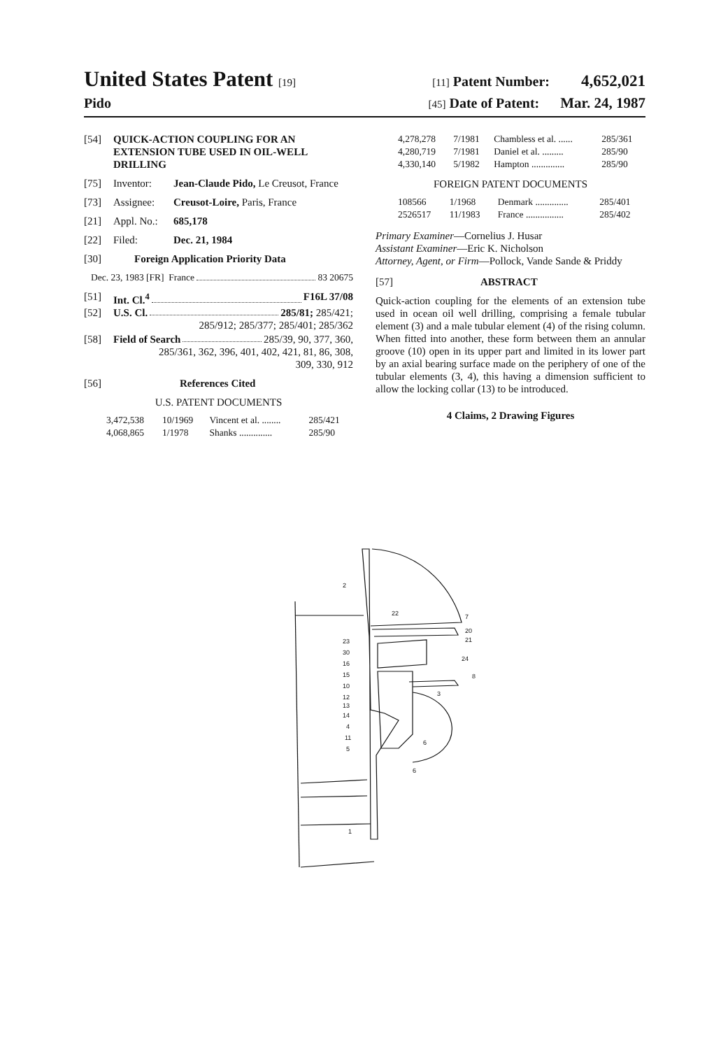United States Patent [19] [11] Patent Number: 4,652,021
Pido [45] Date of Patent: Mar. 24, 1987
[54] QUICK-ACTION COUPLING FOR AN EXTENSION TUBE USED IN OIL-WELL DRILLING
[75] Inventor: Jean-Claude Pido, Le Creusot, France
[73] Assignee: Creusot-Loire, Paris, France
[21] Appl. No.: 685,178
[22] Filed: Dec. 21, 1984
[30] Foreign Application Priority Data
Dec. 23, 1983 [FR] France 83 20675
[51] Int. Cl.<sup>4</sup> F16L 37/08
[52] U.S. Cl. 285/81; 285/421;
285/912; 285/377; 285/401; 285/362
[58] Field of Search 285/39, 90, 377, 360,
285/361, 362, 396, 401, 402, 421, 81, 86, 308,
309, 330, 912
[56] References Cited
U.S. PATENT DOCUMENTS
| 3,472,538 | 10/1969 | Vincent et al. ........ | 285/421 |
| 4,068,865 | 1/1978 | Shanks .............. | 285/90 |
| 4,278,278 | 7/1981 | Chambless et al. ...... | 285/361 |
| 4,280,719 | 7/1981 | Daniel et al. ......... | 285/90 |
| 4,330,140 | 5/1982 | Hampton .............. | 285/90 |
FOREIGN PATENT DOCUMENTS
| 108566 | 1/1968 | Denmark .............. | 285/401 |
| 2526517 | 11/1983 | France ................ | 285/402 |
Primary Examiner—Cornelius J. Husar
Assistant Examiner—Eric K. Nicholson
Attorney, Agent, or Firm—Pollock, Vande Sande & Priddy
[57] ABSTRACT
Quick-action coupling for the elements of an extension tube used in ocean oil well drilling, comprising a female tubular element (3) and a male tubular element (4) of the rising column. When fitted into another, these form between them an annular groove (10) open in its upper part and limited in its lower part by an axial bearing surface made on the periphery of one of the tubular elements (3, 4), this having a dimension sufficient to allow the locking collar (13) to be introduced.
4 Claims, 2 Drawing Figures
2
22
7
20
21
23
30
16
15
10
12
13
14
4
11
5
24
8
3
6
6
1